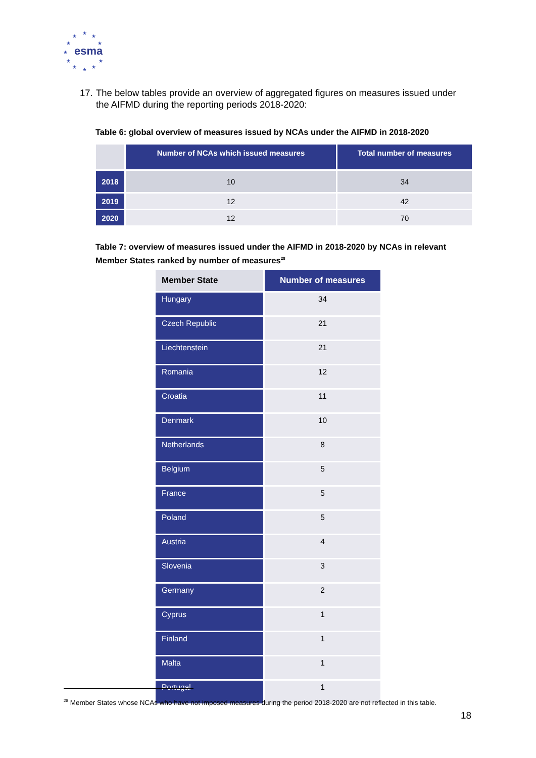★
★ ★
★ ★
★
★ ★
★ ★ ★
esma
17. The below tables provide an overview of aggregated figures on measures issued under
the AIFMD during the reporting periods 2018-2020:
Table 6: global overview of measures issued by NCAs under the AIFMD in 2018-2020
| | Number of NCAs which issued measures | Total number of measures |
| --- | --- | --- |
| 2018 | 10 | 34 |
| 2019 | 12 | 42 |
| 2020 | 12 | 70 |
Table 7: overview of measures issued under the AIFMD in 2018-2020 by NCAs in relevant Member States ranked by number of measures<sup>28</sup>
| Member State | Number of measures |
| Hungary | 34 |
| Czech Republic | 21 |
| Liechtenstein | 21 |
| Romania | 12 |
| Croatia | 11 |
| Denmark | 10 |
| Netherlands | 8 |
| Belgium | 5 |
| France | 5 |
| Poland | 5 |
| Austria | 4 |
| Slovenia | 3 |
| Germany | 2 |
| Cyprus | 1 |
| Finland | 1 |
| Malta | 1 |
| Portugal | 1 |
<sup>28</sup> Member States whose NCAs who have not imposed measures during the period 2018-2020 are not reflected in this table.
18